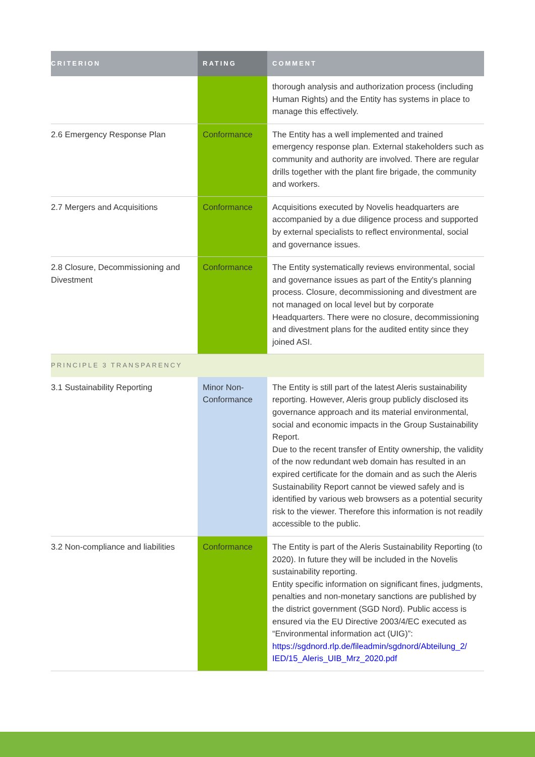| CRITERION | RATING | COMMENT |
| --- | --- | --- |
| | | thorough analysis and authorization process (including Human Rights) and the Entity has systems in place to manage this effectively. |
| 2.6 Emergency Response Plan | Conformance | The Entity has a well implemented and trained emergency response plan. External stakeholders such as community and authority are involved. There are regular drills together with the plant fire brigade, the community and workers. |
| 2.7 Mergers and Acquisitions | Conformance | Acquisitions executed by Novelis headquarters are accompanied by a due diligence process and supported by external specialists to reflect environmental, social and governance issues. |
| 2.8 Closure, Decommissioning and Divestment | Conformance | The Entity systematically reviews environmental, social and governance issues as part of the Entity's planning process. Closure, decommissioning and divestment are not managed on local level but by corporate Headquarters. There were no closure, decommissioning and divestment plans for the audited entity since they joined ASI. |
| PRINCIPLE 3 TRANSPARENCY | | |
| 3.1 Sustainability Reporting | Minor Non-Conformance | The Entity is still part of the latest Aleris sustainability reporting. However, Aleris group publicly disclosed its governance approach and its material environmental, social and economic impacts in the Group Sustainability Report. Due to the recent transfer of Entity ownership, the validity of the now redundant web domain has resulted in an expired certificate for the domain and as such the Aleris Sustainability Report cannot be viewed safely and is identified by various web browsers as a potential security risk to the viewer. Therefore this information is not readily accessible to the public. |
| 3.2 Non-compliance and liabilities | Conformance | The Entity is part of the Aleris Sustainability Reporting (to 2020). In future they will be included in the Novelis sustainability reporting. Entity specific information on significant fines, judgments, penalties and non-monetary sanctions are published by the district government (SGD Nord). Public access is ensured via the EU Directive 2003/4/EC executed as “Environmental information act (UIG)”: https://sgdnord.rlp.de/fileadmin/sgdnord/Abteilung_2/ IED/15_Aleris_UIB_Mrz_2020.pdf |